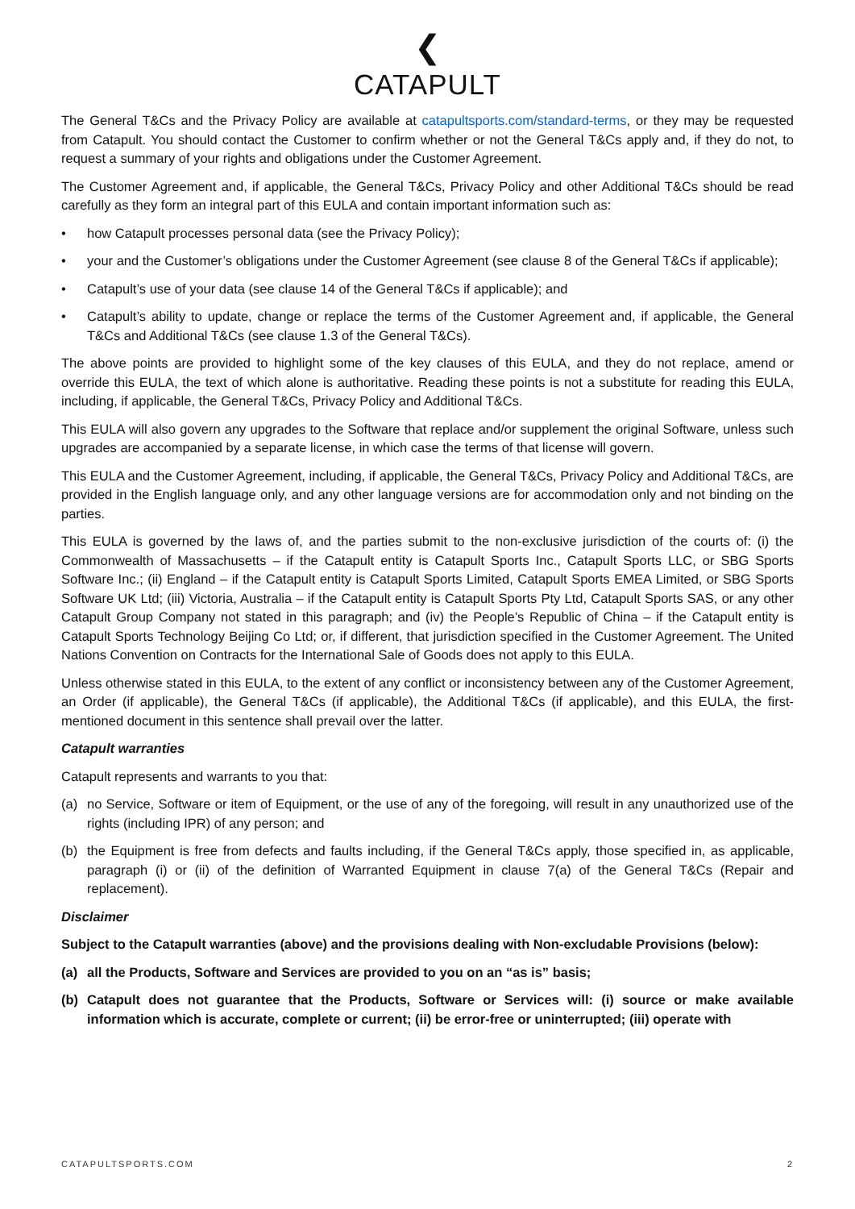❮
CATAPULT
The General T&Cs and the Privacy Policy are available at catapultsports.com/standard-terms, or they may be requested from Catapult. You should contact the Customer to confirm whether or not the General T&Cs apply and, if they do not, to request a summary of your rights and obligations under the Customer Agreement.
The Customer Agreement and, if applicable, the General T&Cs, Privacy Policy and other Additional T&Cs should be read carefully as they form an integral part of this EULA and contain important information such as:
• how Catapult processes personal data (see the Privacy Policy);
• your and the Customer’s obligations under the Customer Agreement (see clause 8 of the General T&Cs if applicable);
• Catapult’s use of your data (see clause 14 of the General T&Cs if applicable); and
• Catapult’s ability to update, change or replace the terms of the Customer Agreement and, if applicable, the General T&Cs and Additional T&Cs (see clause 1.3 of the General T&Cs).
The above points are provided to highlight some of the key clauses of this EULA, and they do not replace, amend or override this EULA, the text of which alone is authoritative. Reading these points is not a substitute for reading this EULA, including, if applicable, the General T&Cs, Privacy Policy and Additional T&Cs.
This EULA will also govern any upgrades to the Software that replace and/or supplement the original Software, unless such upgrades are accompanied by a separate license, in which case the terms of that license will govern.
This EULA and the Customer Agreement, including, if applicable, the General T&Cs, Privacy Policy and Additional T&Cs, are provided in the English language only, and any other language versions are for accommodation only and not binding on the parties.
This EULA is governed by the laws of, and the parties submit to the non-exclusive jurisdiction of the courts of: (i) the Commonwealth of Massachusetts – if the Catapult entity is Catapult Sports Inc., Catapult Sports LLC, or SBG Sports Software Inc.; (ii) England – if the Catapult entity is Catapult Sports Limited, Catapult Sports EMEA Limited, or SBG Sports Software UK Ltd; (iii) Victoria, Australia – if the Catapult entity is Catapult Sports Pty Ltd, Catapult Sports SAS, or any other Catapult Group Company not stated in this paragraph; and (iv) the People’s Republic of China – if the Catapult entity is Catapult Sports Technology Beijing Co Ltd; or, if different, that jurisdiction specified in the Customer Agreement. The United Nations Convention on Contracts for the International Sale of Goods does not apply to this EULA.
Unless otherwise stated in this EULA, to the extent of any conflict or inconsistency between any of the Customer Agreement, an Order (if applicable), the General T&Cs (if applicable), the Additional T&Cs (if applicable), and this EULA, the first-mentioned document in this sentence shall prevail over the latter.
Catapult warranties
Catapult represents and warrants to you that:
(a) no Service, Software or item of Equipment, or the use of any of the foregoing, will result in any unauthorized use of the rights (including IPR) of any person; and
(b) the Equipment is free from defects and faults including, if the General T&Cs apply, those specified in, as applicable, paragraph (i) or (ii) of the definition of Warranted Equipment in clause 7(a) of the General T&Cs (Repair and replacement).
Disclaimer
Subject to the Catapult warranties (above) and the provisions dealing with Non-excludable Provisions (below):
(a) all the Products, Software and Services are provided to you on an “as is” basis;
(b) Catapult does not guarantee that the Products, Software or Services will: (i) source or make available information which is accurate, complete or current; (ii) be error-free or uninterrupted; (iii) operate with
CATAPULTSPORTS.COM 2